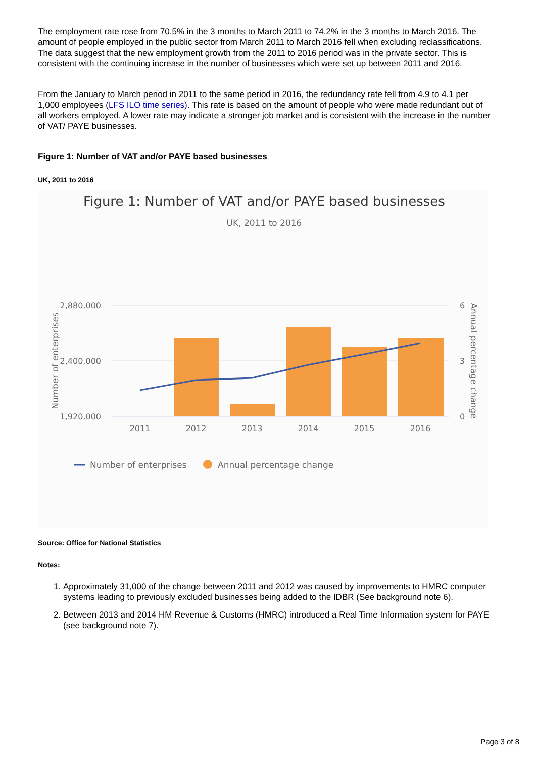The employment rate rose from 70.5% in the 3 months to March 2011 to 74.2% in the 3 months to March 2016. The amount of people employed in the public sector from March 2011 to March 2016 fell when excluding reclassifications. The data suggest that the new employment growth from the 2011 to 2016 period was in the private sector. This is consistent with the continuing increase in the number of businesses which were set up between 2011 and 2016.
From the January to March period in 2011 to the same period in 2016, the redundancy rate fell from 4.9 to 4.1 per 1,000 employees (LFS ILO time series). This rate is based on the amount of people who were made redundant out of all workers employed. A lower rate may indicate a stronger job market and is consistent with the increase in the number of VAT/ PAYE businesses.
Figure 1: Number of VAT and/or PAYE based businesses
UK, 2011 to 2016
Figure 1: Number of VAT and/or PAYE based businesses
UK, 2011 to 2016
2,880,000
2,400,000
1,920,000
6
3
0
2011
2012
2013
2014
2015
2016
Number of enterprises
Annual percentage change
Number of enterprises
Annual percentage change
Source: Office for National Statistics
Notes:
1. Approximately 31,000 of the change between 2011 and 2012 was caused by improvements to HMRC computer systems leading to previously excluded businesses being added to the IDBR (See background note 6).
2. Between 2013 and 2014 HM Revenue & Customs (HMRC) introduced a Real Time Information system for PAYE (see background note 7).
Page 3 of 8